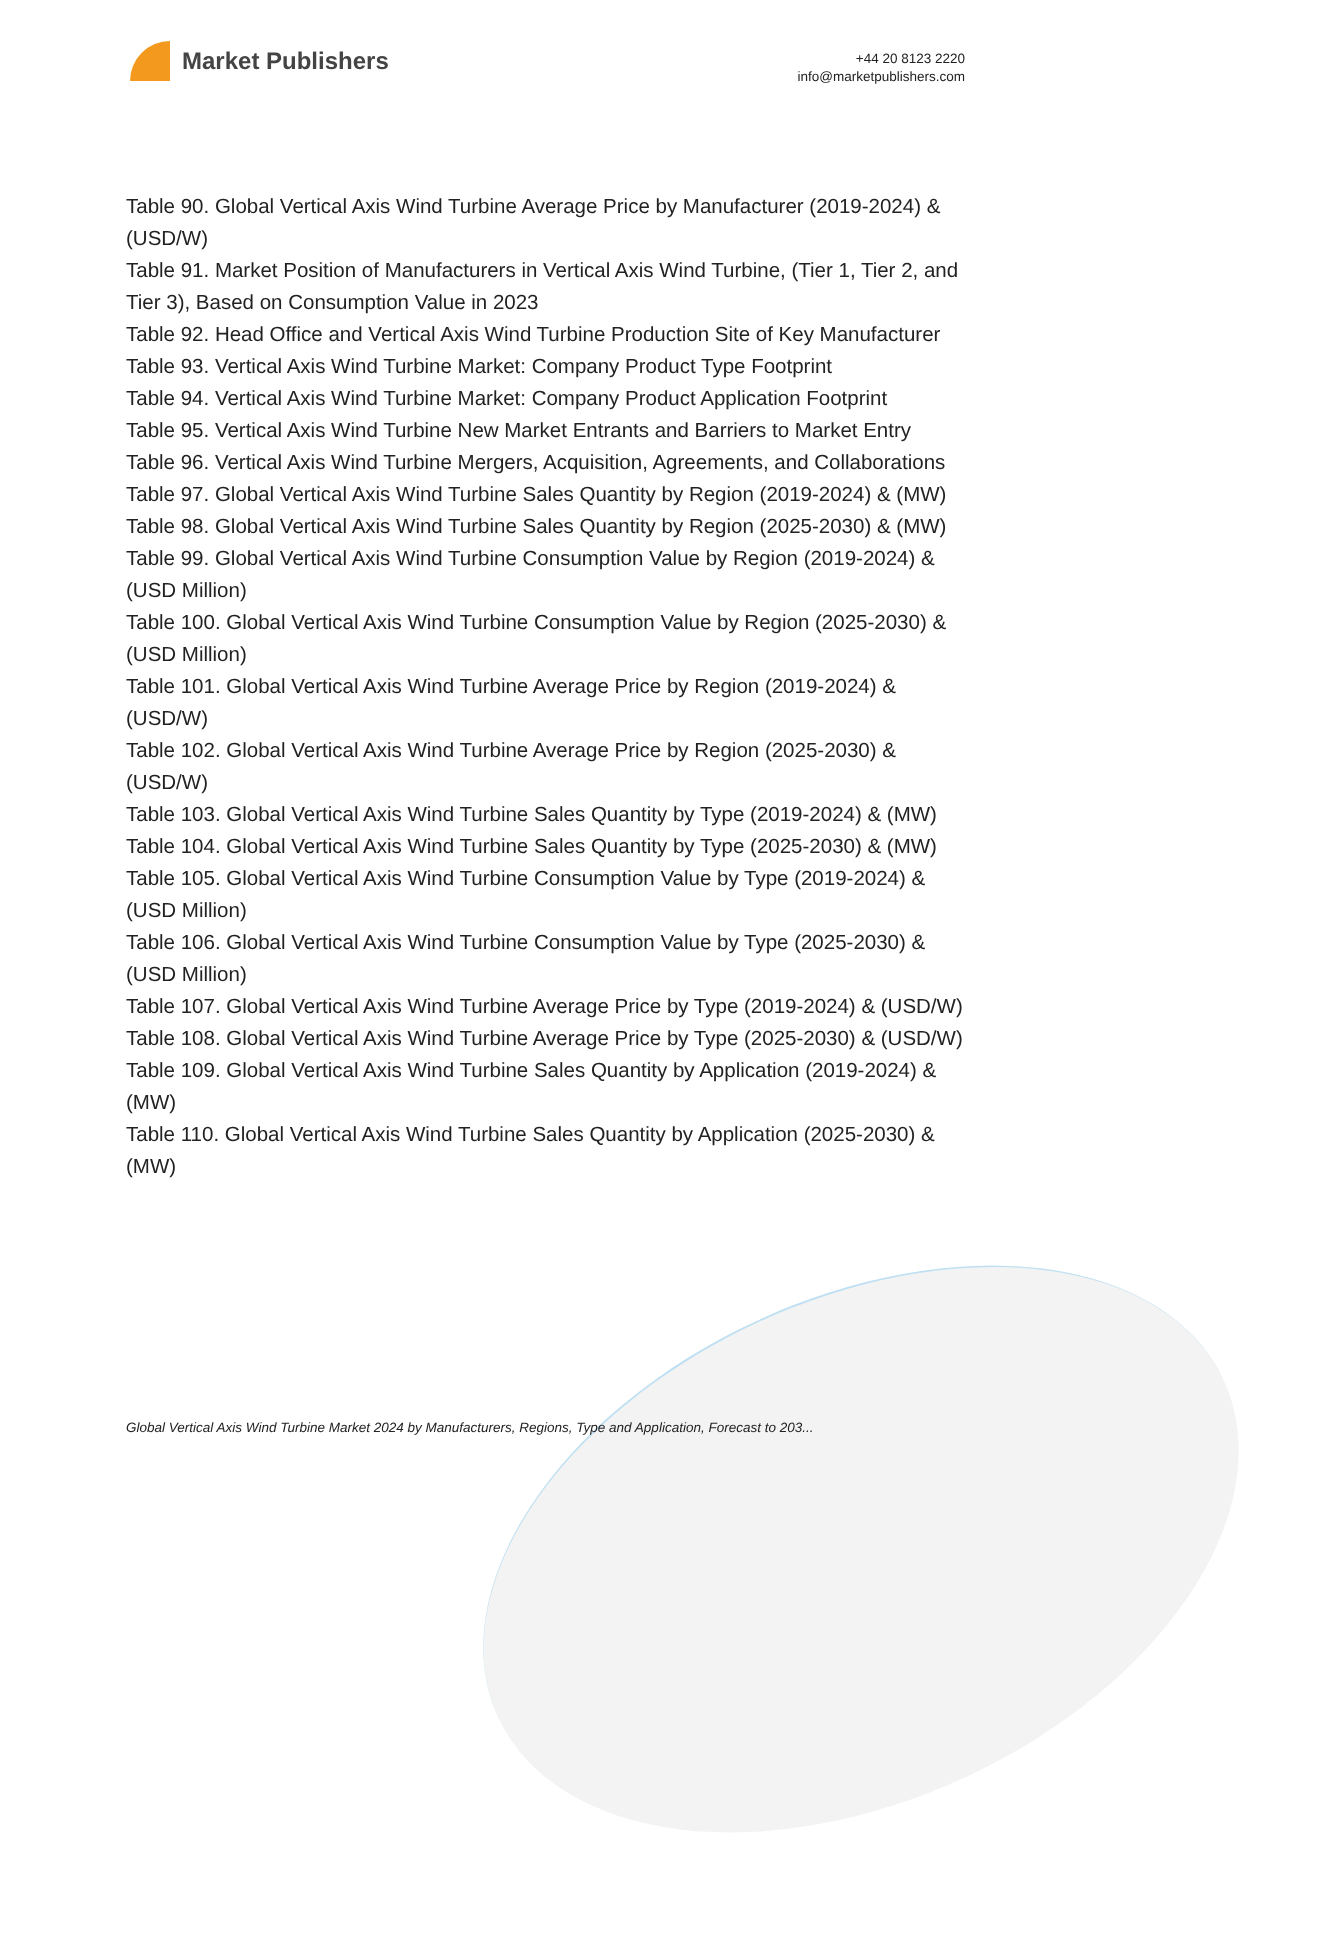Market Publishers
+44 20 8123 2220
info@marketpublishers.com
Table 90. Global Vertical Axis Wind Turbine Average Price by Manufacturer (2019-2024) & (USD/W)
Table 91. Market Position of Manufacturers in Vertical Axis Wind Turbine, (Tier 1, Tier 2, and Tier 3), Based on Consumption Value in 2023
Table 92. Head Office and Vertical Axis Wind Turbine Production Site of Key Manufacturer
Table 93. Vertical Axis Wind Turbine Market: Company Product Type Footprint
Table 94. Vertical Axis Wind Turbine Market: Company Product Application Footprint
Table 95. Vertical Axis Wind Turbine New Market Entrants and Barriers to Market Entry
Table 96. Vertical Axis Wind Turbine Mergers, Acquisition, Agreements, and Collaborations
Table 97. Global Vertical Axis Wind Turbine Sales Quantity by Region (2019-2024) & (MW)
Table 98. Global Vertical Axis Wind Turbine Sales Quantity by Region (2025-2030) & (MW)
Table 99. Global Vertical Axis Wind Turbine Consumption Value by Region (2019-2024) & (USD Million)
Table 100. Global Vertical Axis Wind Turbine Consumption Value by Region (2025-2030) & (USD Million)
Table 101. Global Vertical Axis Wind Turbine Average Price by Region (2019-2024) & (USD/W)
Table 102. Global Vertical Axis Wind Turbine Average Price by Region (2025-2030) & (USD/W)
Table 103. Global Vertical Axis Wind Turbine Sales Quantity by Type (2019-2024) & (MW)
Table 104. Global Vertical Axis Wind Turbine Sales Quantity by Type (2025-2030) & (MW)
Table 105. Global Vertical Axis Wind Turbine Consumption Value by Type (2019-2024) & (USD Million)
Table 106. Global Vertical Axis Wind Turbine Consumption Value by Type (2025-2030) & (USD Million)
Table 107. Global Vertical Axis Wind Turbine Average Price by Type (2019-2024) & (USD/W)
Table 108. Global Vertical Axis Wind Turbine Average Price by Type (2025-2030) & (USD/W)
Table 109. Global Vertical Axis Wind Turbine Sales Quantity by Application (2019-2024) & (MW)
Table 110. Global Vertical Axis Wind Turbine Sales Quantity by Application (2025-2030) & (MW)
Global Vertical Axis Wind Turbine Market 2024 by Manufacturers, Regions, Type and Application, Forecast to 203...